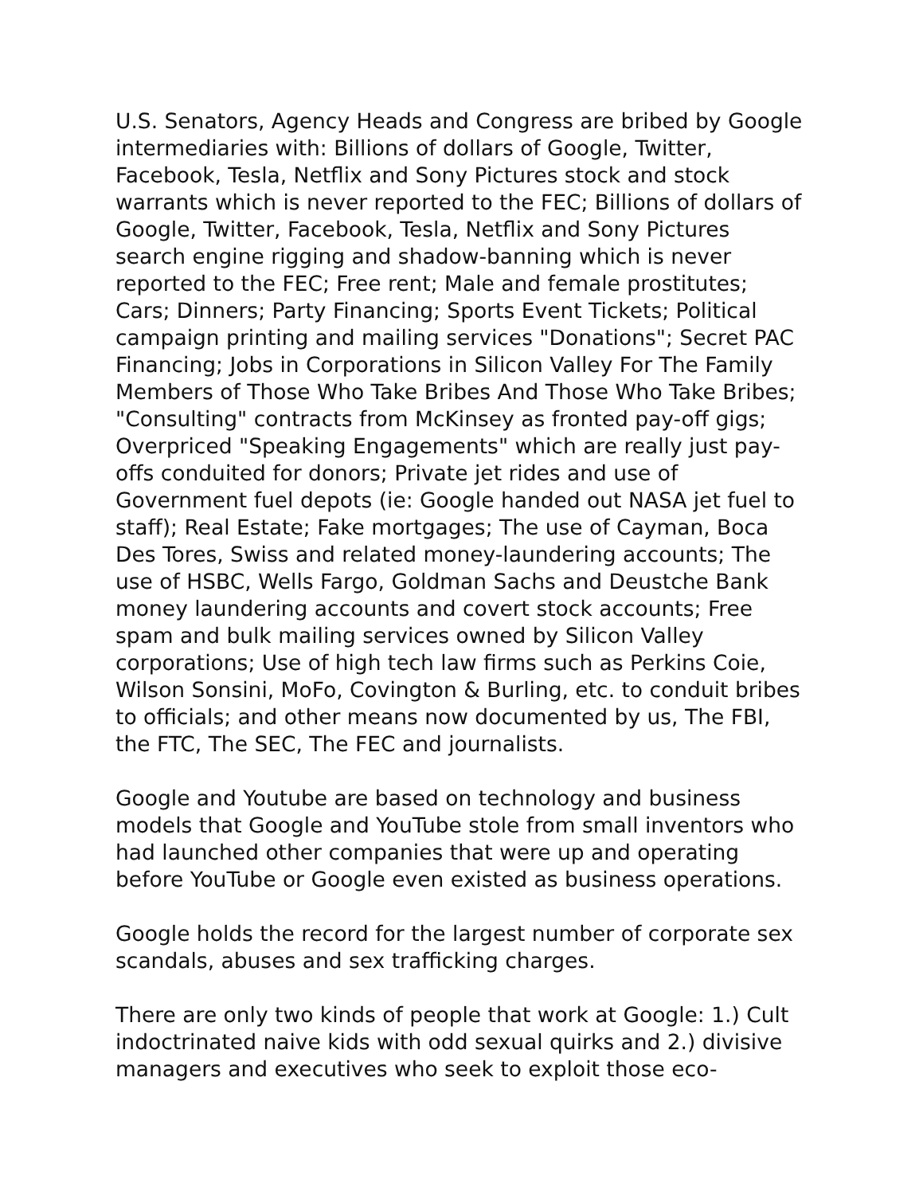U.S. Senators, Agency Heads and Congress are bribed by Google intermediaries with: Billions of dollars of Google, Twitter, Facebook, Tesla, Netflix and Sony Pictures stock and stock warrants which is never reported to the FEC; Billions of dollars of Google, Twitter, Facebook, Tesla, Netflix and Sony Pictures search engine rigging and shadow-banning which is never reported to the FEC; Free rent; Male and female prostitutes; Cars; Dinners; Party Financing; Sports Event Tickets; Political campaign printing and mailing services "Donations"; Secret PAC Financing; Jobs in Corporations in Silicon Valley For The Family Members of Those Who Take Bribes And Those Who Take Bribes; "Consulting" contracts from McKinsey as fronted pay-off gigs; Overpriced "Speaking Engagements" which are really just pay-offs conduited for donors; Private jet rides and use of Government fuel depots (ie: Google handed out NASA jet fuel to staff); Real Estate; Fake mortgages; The use of Cayman, Boca Des Tores, Swiss and related money-laundering accounts; The use of HSBC, Wells Fargo, Goldman Sachs and Deustche Bank money laundering accounts and covert stock accounts; Free spam and bulk mailing services owned by Silicon Valley corporations; Use of high tech law firms such as Perkins Coie, Wilson Sonsini, MoFo, Covington & Burling, etc. to conduit bribes to officials; and other means now documented by us, The FBI, the FTC, The SEC, The FEC and journalists.
Google and Youtube are based on technology and business models that Google and YouTube stole from small inventors who had launched other companies that were up and operating before YouTube or Google even existed as business operations.
Google holds the record for the largest number of corporate sex scandals, abuses and sex trafficking charges.
There are only two kinds of people that work at Google: 1.) Cult indoctrinated naive kids with odd sexual quirks and 2.) divisive managers and executives who seek to exploit those eco-